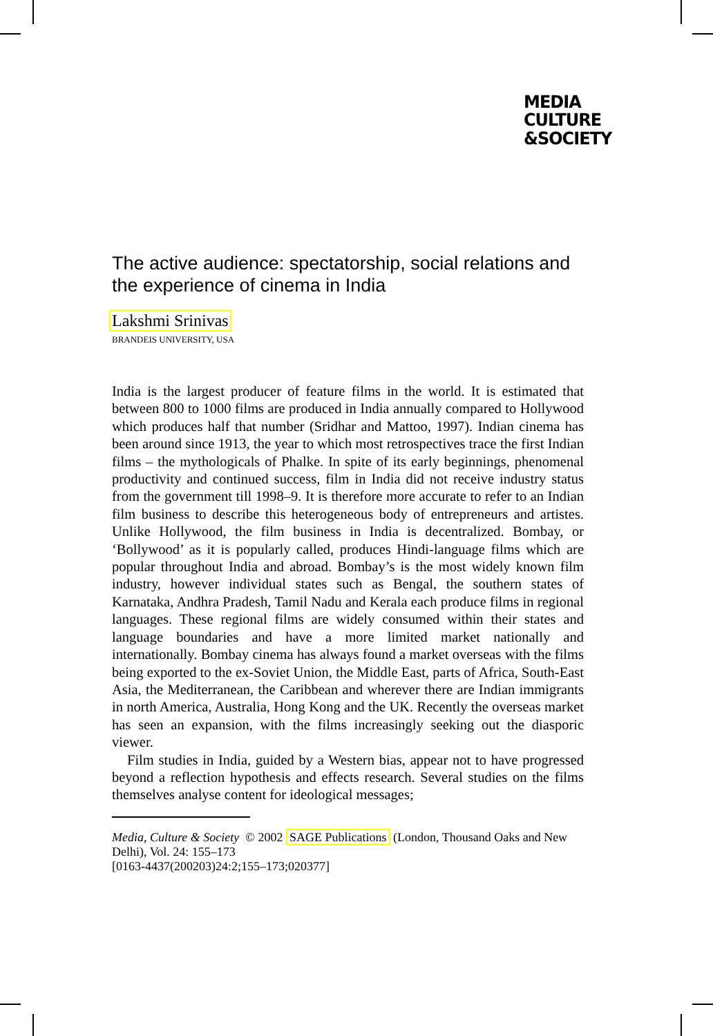MEDIA
CULTURE
&SOCIETY
The active audience: spectatorship, social relations and the experience of cinema in India
Lakshmi Srinivas
BRANDEIS UNIVERSITY, USA
India is the largest producer of feature films in the world. It is estimated that between 800 to 1000 films are produced in India annually compared to Hollywood which produces half that number (Sridhar and Mattoo, 1997). Indian cinema has been around since 1913, the year to which most retrospectives trace the first Indian films – the mythologicals of Phalke. In spite of its early beginnings, phenomenal productivity and continued success, film in India did not receive industry status from the government till 1998–9. It is therefore more accurate to refer to an Indian film business to describe this heterogeneous body of entrepreneurs and artistes. Unlike Hollywood, the film business in India is decentralized. Bombay, or ‘Bollywood’ as it is popularly called, produces Hindi-language films which are popular throughout India and abroad. Bombay’s is the most widely known film industry, however individual states such as Bengal, the southern states of Karnataka, Andhra Pradesh, Tamil Nadu and Kerala each produce films in regional languages. These regional films are widely consumed within their states and language boundaries and have a more limited market nationally and internationally. Bombay cinema has always found a market overseas with the films being exported to the ex-Soviet Union, the Middle East, parts of Africa, South-East Asia, the Mediterranean, the Caribbean and wherever there are Indian immigrants in north America, Australia, Hong Kong and the UK. Recently the overseas market has seen an expansion, with the films increasingly seeking out the diasporic viewer.
Film studies in India, guided by a Western bias, appear not to have progressed beyond a reflection hypothesis and effects research. Several studies on the films themselves analyse content for ideological messages;
Media, Culture & Society © 2002 SAGE Publications (London, Thousand Oaks and New Delhi), Vol. 24: 155–173
[0163-4437(200203)24:2;155–173;020377]